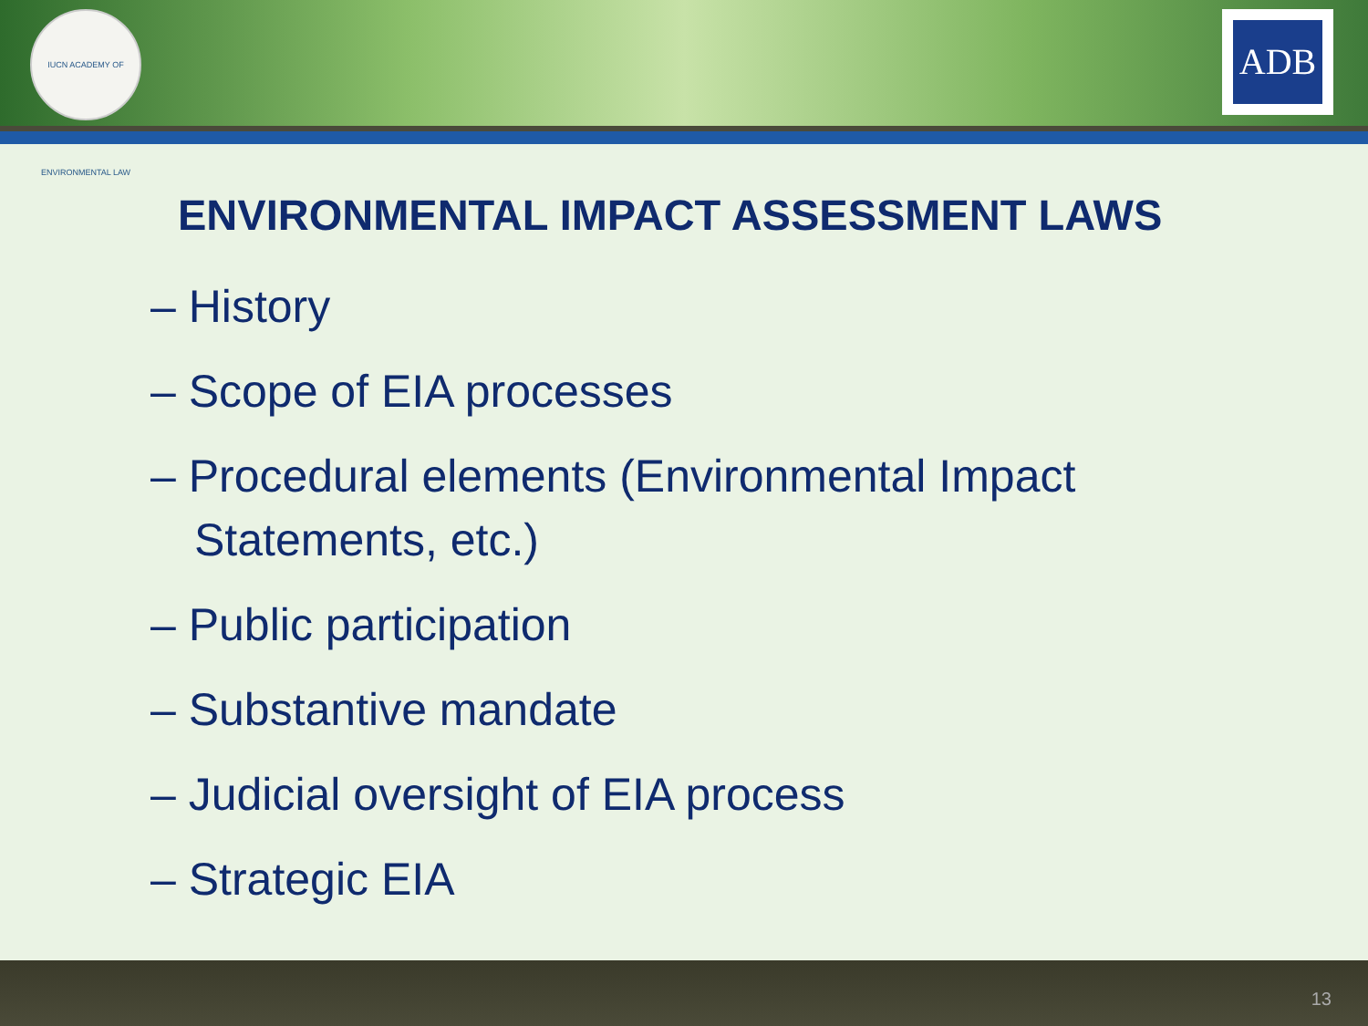IUCN ACADEMY OF ENVIRONMENTAL LAW
ADB
ENVIRONMENTAL IMPACT ASSESSMENT LAWS
– History
– Scope of EIA processes
– Procedural elements (Environmental Impact Statements, etc.)
– Public participation
– Substantive mandate
– Judicial oversight of EIA process
– Strategic EIA
13